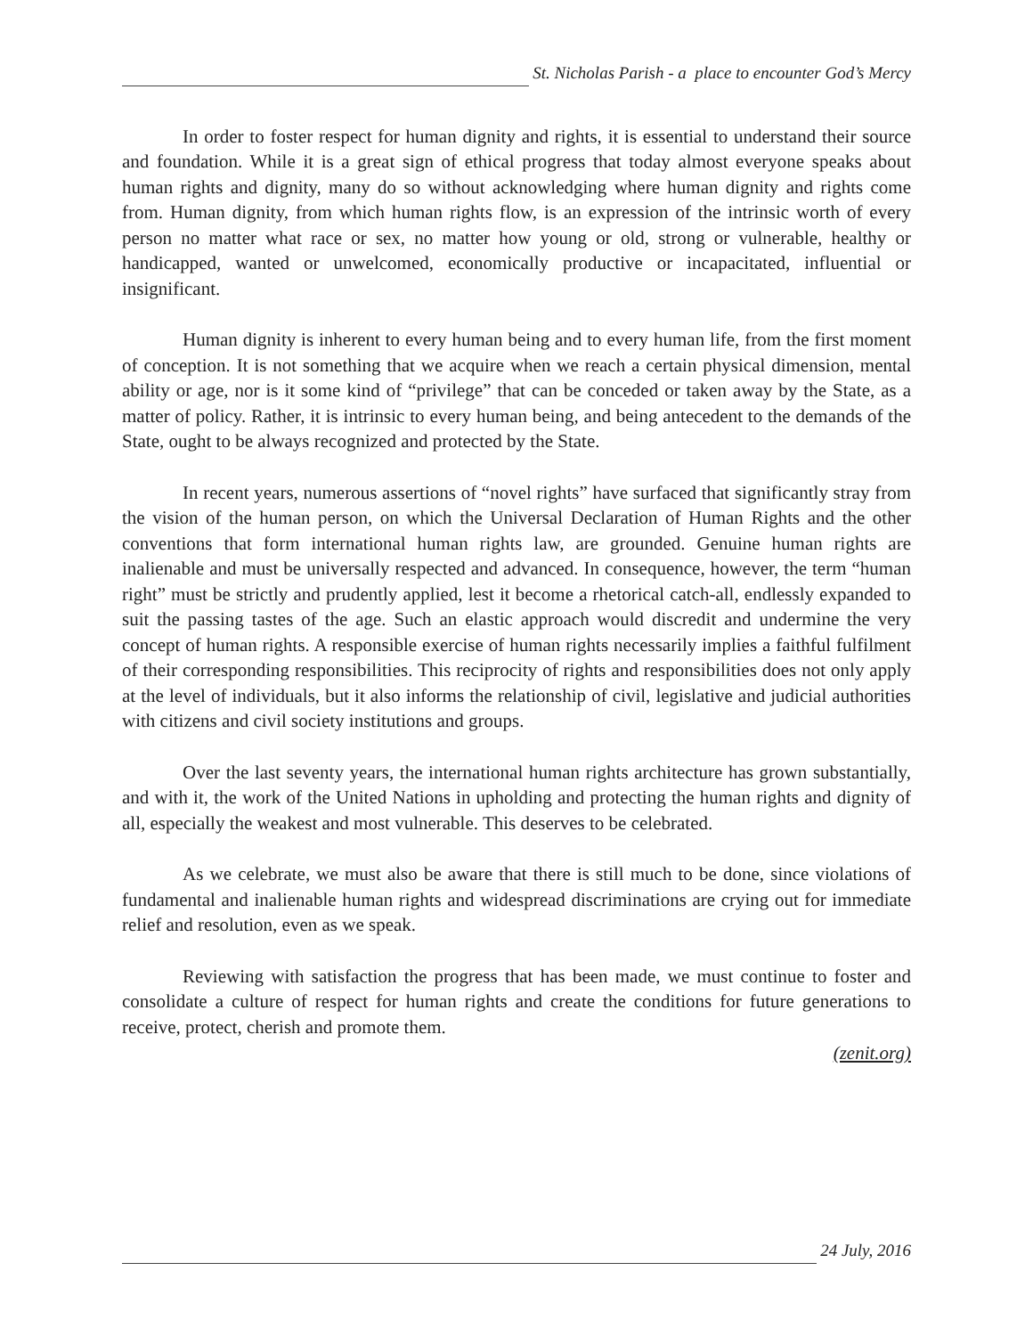St. Nicholas Parish - a place to encounter God’s Mercy
In order to foster respect for human dignity and rights, it is essential to understand their source and foundation. While it is a great sign of ethical progress that today almost everyone speaks about human rights and dignity, many do so without acknowledging where human dignity and rights come from. Human dignity, from which human rights flow, is an expression of the intrinsic worth of every person no matter what race or sex, no matter how young or old, strong or vulnerable, healthy or handicapped, wanted or unwelcomed, economically productive or incapacitated, influential or insignificant.
Human dignity is inherent to every human being and to every human life, from the first moment of conception. It is not something that we acquire when we reach a certain physical dimension, mental ability or age, nor is it some kind of “privilege” that can be conceded or taken away by the State, as a matter of policy. Rather, it is intrinsic to every human being, and being antecedent to the demands of the State, ought to be always recognized and protected by the State.
In recent years, numerous assertions of “novel rights” have surfaced that significantly stray from the vision of the human person, on which the Universal Declaration of Human Rights and the other conventions that form international human rights law, are grounded. Genuine human rights are inalienable and must be universally respected and advanced. In consequence, however, the term “human right” must be strictly and prudently applied, lest it become a rhetorical catch-all, endlessly expanded to suit the passing tastes of the age. Such an elastic approach would discredit and undermine the very concept of human rights. A responsible exercise of human rights necessarily implies a faithful fulfilment of their corresponding responsibilities. This reciprocity of rights and responsibilities does not only apply at the level of individuals, but it also informs the relationship of civil, legislative and judicial authorities with citizens and civil society institutions and groups.
Over the last seventy years, the international human rights architecture has grown substantially, and with it, the work of the United Nations in upholding and protecting the human rights and dignity of all, especially the weakest and most vulnerable. This deserves to be celebrated.
As we celebrate, we must also be aware that there is still much to be done, since violations of fundamental and inalienable human rights and widespread discriminations are crying out for immediate relief and resolution, even as we speak.
Reviewing with satisfaction the progress that has been made, we must continue to foster and consolidate a culture of respect for human rights and create the conditions for future generations to receive, protect, cherish and promote them.
(zenit.org)
24 July, 2016